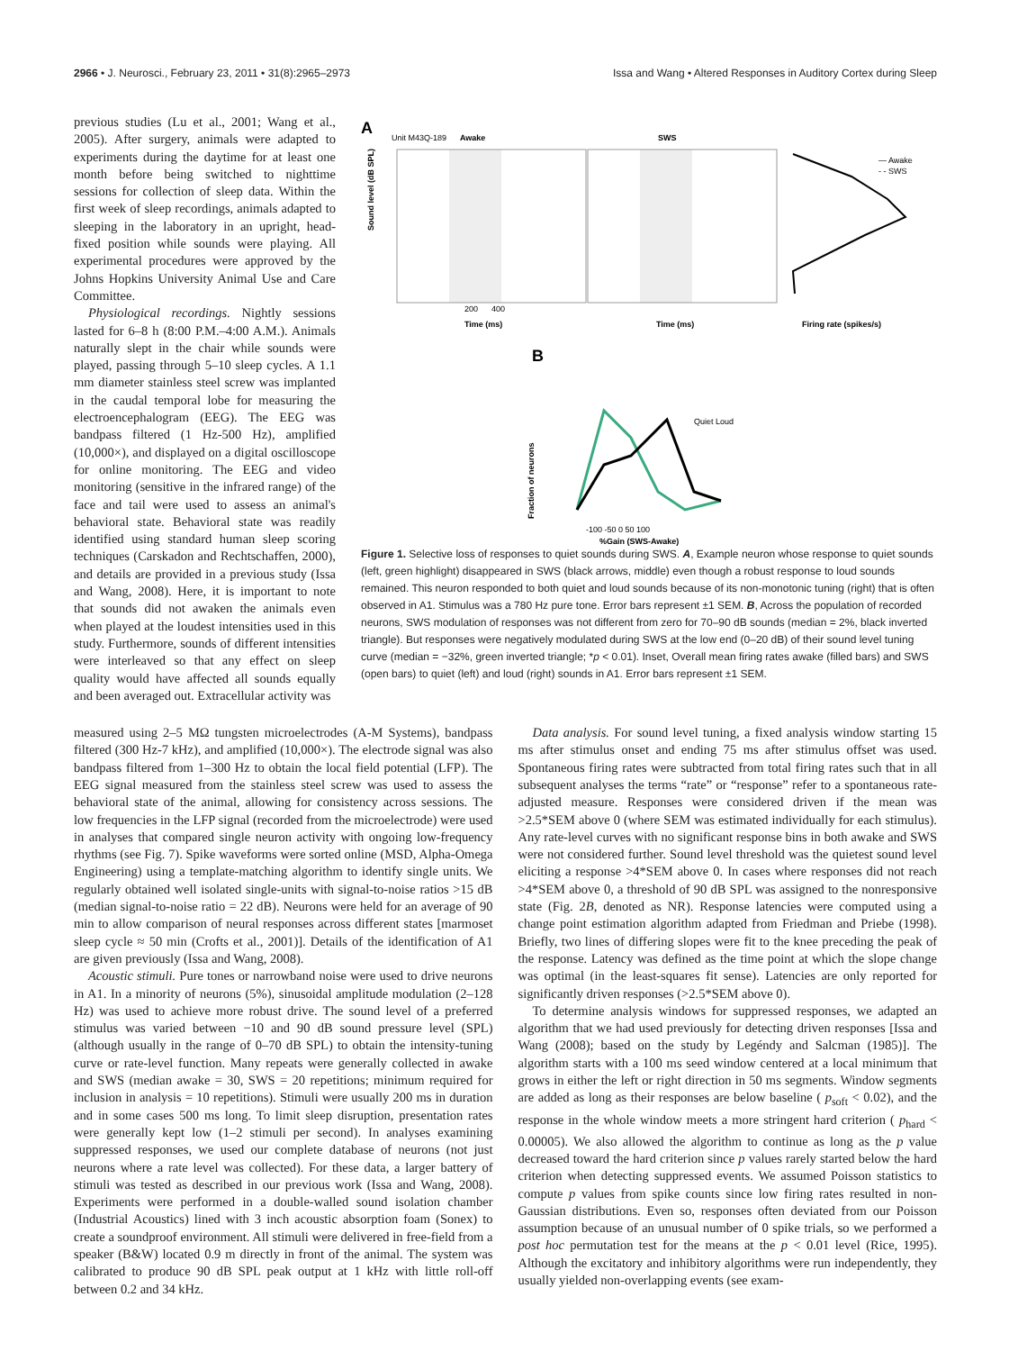2966 • J. Neurosci., February 23, 2011 • 31(8):2965–2973 Issa and Wang • Altered Responses in Auditory Cortex during Sleep
previous studies (Lu et al., 2001; Wang et al., 2005). After surgery, animals were adapted to experiments during the daytime for at least one month before being switched to nighttime sessions for collection of sleep data. Within the first week of sleep recordings, animals adapted to sleeping in the laboratory in an upright, head-fixed position while sounds were playing. All experimental procedures were approved by the Johns Hopkins University Animal Use and Care Committee.
Physiological recordings. Nightly sessions lasted for 6–8 h (8:00 P.M.–4:00 A.M.). Animals naturally slept in the chair while sounds were played, passing through 5–10 sleep cycles. A 1.1 mm diameter stainless steel screw was implanted in the caudal temporal lobe for measuring the electroencephalogram (EEG). The EEG was bandpass filtered (1 Hz-500 Hz), amplified (10,000×), and displayed on a digital oscilloscope for online monitoring. The EEG and video monitoring (sensitive in the infrared range) of the face and tail were used to assess an animal's behavioral state. Behavioral state was readily identified using standard human sleep scoring techniques (Carskadon and Rechtschaffen, 2000), and details are provided in a previous study (Issa and Wang, 2008). Here, it is important to note that sounds did not awaken the animals even when played at the loudest intensities used in this study. Furthermore, sounds of different intensities were interleaved so that any effect on sleep quality would have affected all sounds equally and been averaged out. Extracellular activity was
A
Unit M43Q-189
Awake
SWS
Sound level (dB SPL)
200
400
Time (ms)
Time (ms)
Firing rate (spikes/s)
— Awake
- - SWS
B
Fraction of neurons
-100 -50 0 50 100
%Gain (SWS-Awake)
Quiet Loud
Figure 1. Selective loss of responses to quiet sounds during SWS. A, Example neuron whose response to quiet sounds (left, green highlight) disappeared in SWS (black arrows, middle) even though a robust response to loud sounds remained. This neuron responded to both quiet and loud sounds because of its non-monotonic tuning (right) that is often observed in A1. Stimulus was a 780 Hz pure tone. Error bars represent ±1 SEM. B, Across the population of recorded neurons, SWS modulation of responses was not different from zero for 70–90 dB sounds (median = 2%, black inverted triangle). But responses were negatively modulated during SWS at the low end (0–20 dB) of their sound level tuning curve (median = −32%, green inverted triangle; *p < 0.01). Inset, Overall mean firing rates awake (filled bars) and SWS (open bars) to quiet (left) and loud (right) sounds in A1. Error bars represent ±1 SEM.
measured using 2–5 MΩ tungsten microelectrodes (A-M Systems), bandpass filtered (300 Hz-7 kHz), and amplified (10,000×). The electrode signal was also bandpass filtered from 1–300 Hz to obtain the local field potential (LFP). The EEG signal measured from the stainless steel screw was used to assess the behavioral state of the animal, allowing for consistency across sessions. The low frequencies in the LFP signal (recorded from the microelectrode) were used in analyses that compared single neuron activity with ongoing low-frequency rhythms (see Fig. 7). Spike waveforms were sorted online (MSD, Alpha-Omega Engineering) using a template-matching algorithm to identify single units. We regularly obtained well isolated single-units with signal-to-noise ratios >15 dB (median signal-to-noise ratio = 22 dB). Neurons were held for an average of 90 min to allow comparison of neural responses across different states [marmoset sleep cycle ≈ 50 min (Crofts et al., 2001)]. Details of the identification of A1 are given previously (Issa and Wang, 2008).
Acoustic stimuli. Pure tones or narrowband noise were used to drive neurons in A1. In a minority of neurons (5%), sinusoidal amplitude modulation (2–128 Hz) was used to achieve more robust drive. The sound level of a preferred stimulus was varied between −10 and 90 dB sound pressure level (SPL) (although usually in the range of 0–70 dB SPL) to obtain the intensity-tuning curve or rate-level function. Many repeats were generally collected in awake and SWS (median awake = 30, SWS = 20 repetitions; minimum required for inclusion in analysis = 10 repetitions). Stimuli were usually 200 ms in duration and in some cases 500 ms long. To limit sleep disruption, presentation rates were generally kept low (1–2 stimuli per second). In analyses examining suppressed responses, we used our complete database of neurons (not just neurons where a rate level was collected). For these data, a larger battery of stimuli was tested as described in our previous work (Issa and Wang, 2008). Experiments were performed in a double-walled sound isolation chamber (Industrial Acoustics) lined with 3 inch acoustic absorption foam (Sonex) to create a soundproof environment. All stimuli were delivered in free-field from a speaker (B&W) located 0.9 m directly in front of the animal. The system was calibrated to produce 90 dB SPL peak output at 1 kHz with little roll-off between 0.2 and 34 kHz.
Data analysis. For sound level tuning, a fixed analysis window starting 15 ms after stimulus onset and ending 75 ms after stimulus offset was used. Spontaneous firing rates were subtracted from total firing rates such that in all subsequent analyses the terms “rate” or “response” refer to a spontaneous rate-adjusted measure. Responses were considered driven if the mean was >2.5*SEM above 0 (where SEM was estimated individually for each stimulus). Any rate-level curves with no significant response bins in both awake and SWS were not considered further. Sound level threshold was the quietest sound level eliciting a response >4*SEM above 0. In cases where responses did not reach >4*SEM above 0, a threshold of 90 dB SPL was assigned to the nonresponsive state (Fig. 2B, denoted as NR). Response latencies were computed using a change point estimation algorithm adapted from Friedman and Priebe (1998). Briefly, two lines of differing slopes were fit to the knee preceding the peak of the response. Latency was defined as the time point at which the slope change was optimal (in the least-squares fit sense). Latencies are only reported for significantly driven responses (>2.5*SEM above 0).
To determine analysis windows for suppressed responses, we adapted an algorithm that we had used previously for detecting driven responses [Issa and Wang (2008); based on the study by Legéndy and Salcman (1985)]. The algorithm starts with a 100 ms seed window centered at a local minimum that grows in either the left or right direction in 50 ms segments. Window segments are added as long as their responses are below baseline ( p<sub>soft</sub> < 0.02), and the response in the whole window meets a more stringent hard criterion ( p<sub>hard</sub> < 0.00005). We also allowed the algorithm to continue as long as the p value decreased toward the hard criterion since p values rarely started below the hard criterion when detecting suppressed events. We assumed Poisson statistics to compute p values from spike counts since low firing rates resulted in non-Gaussian distributions. Even so, responses often deviated from our Poisson assumption because of an unusual number of 0 spike trials, so we performed a post hoc permutation test for the means at the p < 0.01 level (Rice, 1995). Although the excitatory and inhibitory algorithms were run independently, they usually yielded non-overlapping events (see exam-